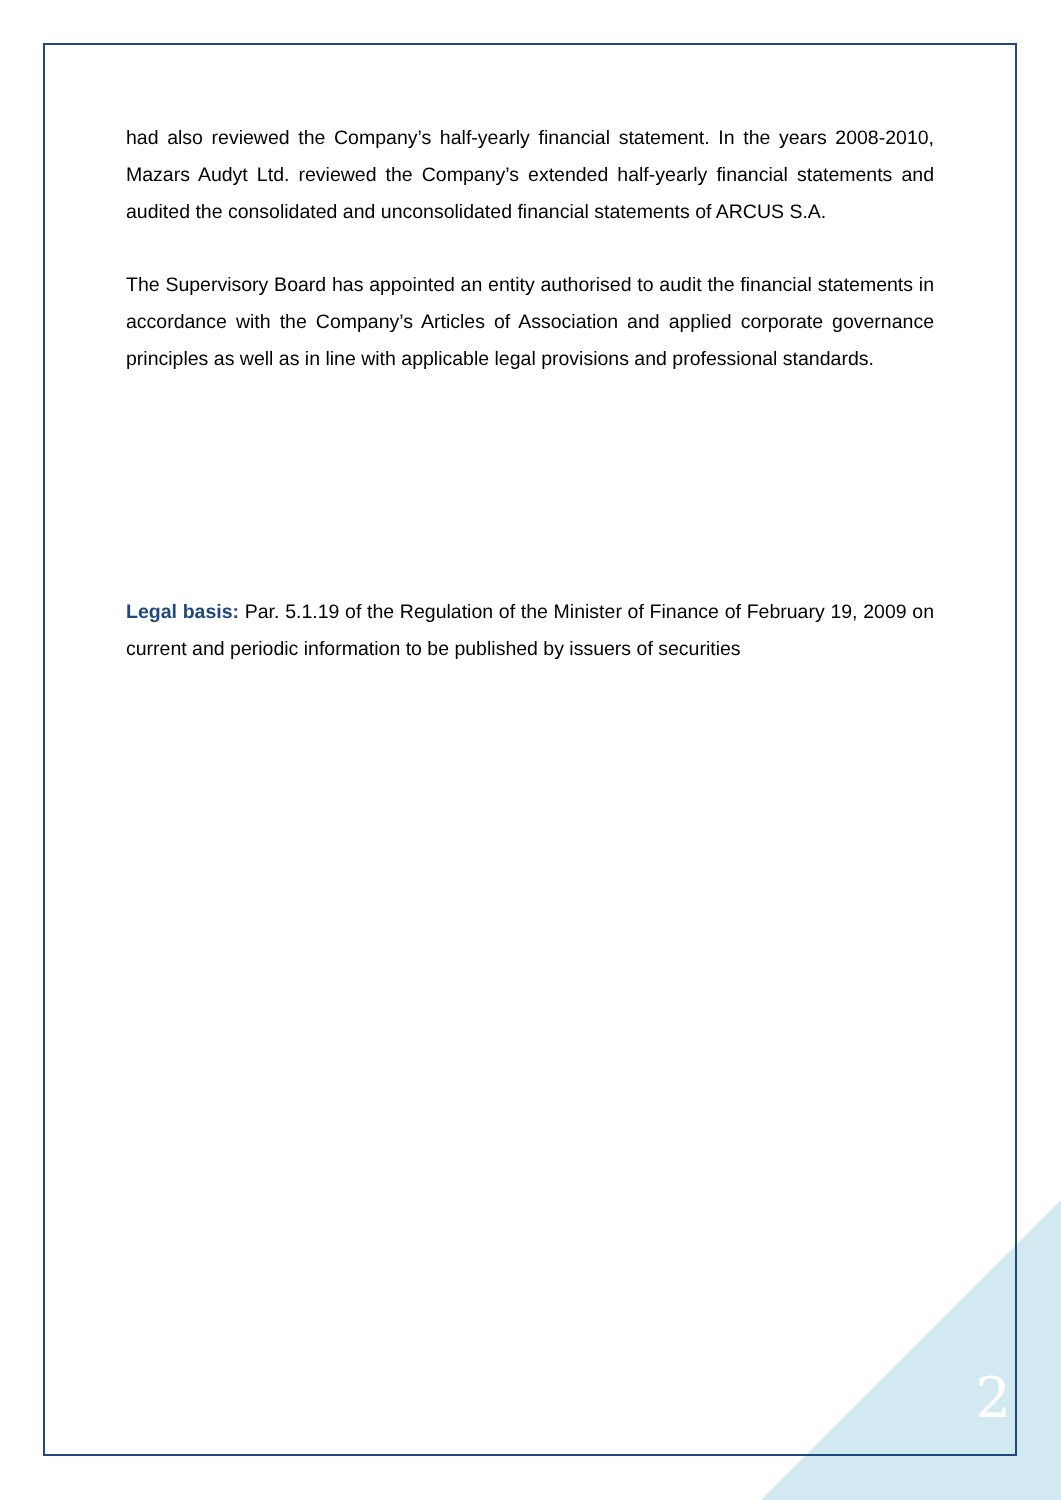had also reviewed the Company’s half-yearly financial statement. In the years 2008-2010, Mazars Audyt Ltd. reviewed the Company’s extended half-yearly financial statements and audited the consolidated and unconsolidated financial statements of ARCUS S.A.
The Supervisory Board has appointed an entity authorised to audit the financial statements in accordance with the Company’s Articles of Association and applied corporate governance principles as well as in line with applicable legal provisions and professional standards.
Legal basis: Par. 5.1.19 of the Regulation of the Minister of Finance of February 19, 2009 on current and periodic information to be published by issuers of securities
2